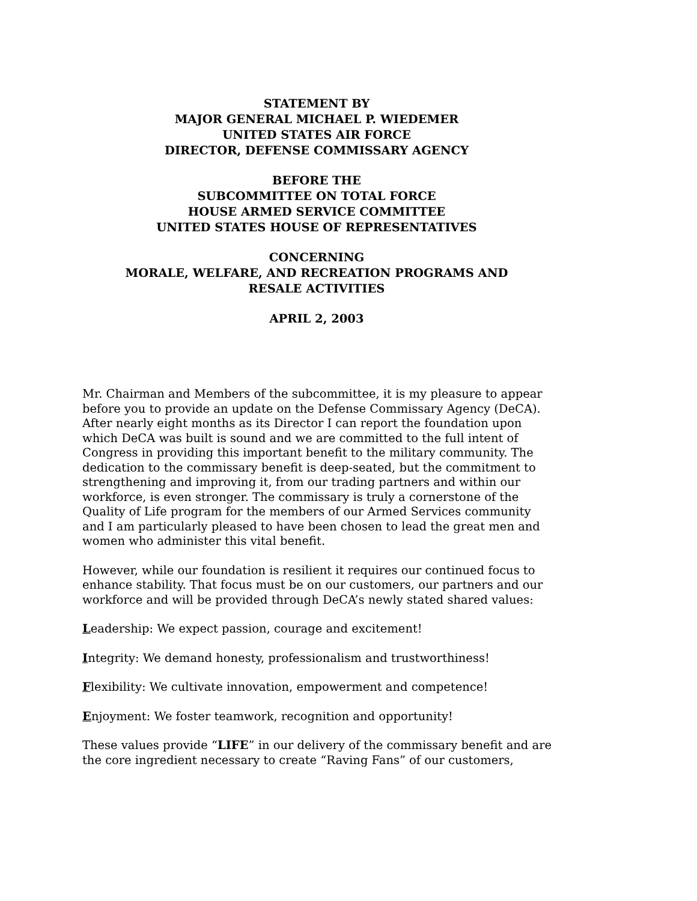STATEMENT BY
MAJOR GENERAL MICHAEL P. WIEDEMER
UNITED STATES AIR FORCE
DIRECTOR, DEFENSE COMMISSARY AGENCY
BEFORE THE
SUBCOMMITTEE ON TOTAL FORCE
HOUSE ARMED SERVICE COMMITTEE
UNITED STATES HOUSE OF REPRESENTATIVES
CONCERNING
MORALE, WELFARE, AND RECREATION PROGRAMS AND
RESALE ACTIVITIES
APRIL 2, 2003
Mr. Chairman and Members of the subcommittee, it is my pleasure to appear before you to provide an update on the Defense Commissary Agency (DeCA). After nearly eight months as its Director I can report the foundation upon which DeCA was built is sound and we are committed to the full intent of Congress in providing this important benefit to the military community. The dedication to the commissary benefit is deep-seated, but the commitment to strengthening and improving it, from our trading partners and within our workforce, is even stronger. The commissary is truly a cornerstone of the Quality of Life program for the members of our Armed Services community and I am particularly pleased to have been chosen to lead the great men and women who administer this vital benefit.
However, while our foundation is resilient it requires our continued focus to enhance stability. That focus must be on our customers, our partners and our workforce and will be provided through DeCA’s newly stated shared values:
Leadership: We expect passion, courage and excitement!
Integrity: We demand honesty, professionalism and trustworthiness!
Flexibility: We cultivate innovation, empowerment and competence!
Enjoyment: We foster teamwork, recognition and opportunity!
These values provide “LIFE” in our delivery of the commissary benefit and are the core ingredient necessary to create “Raving Fans” of our customers,